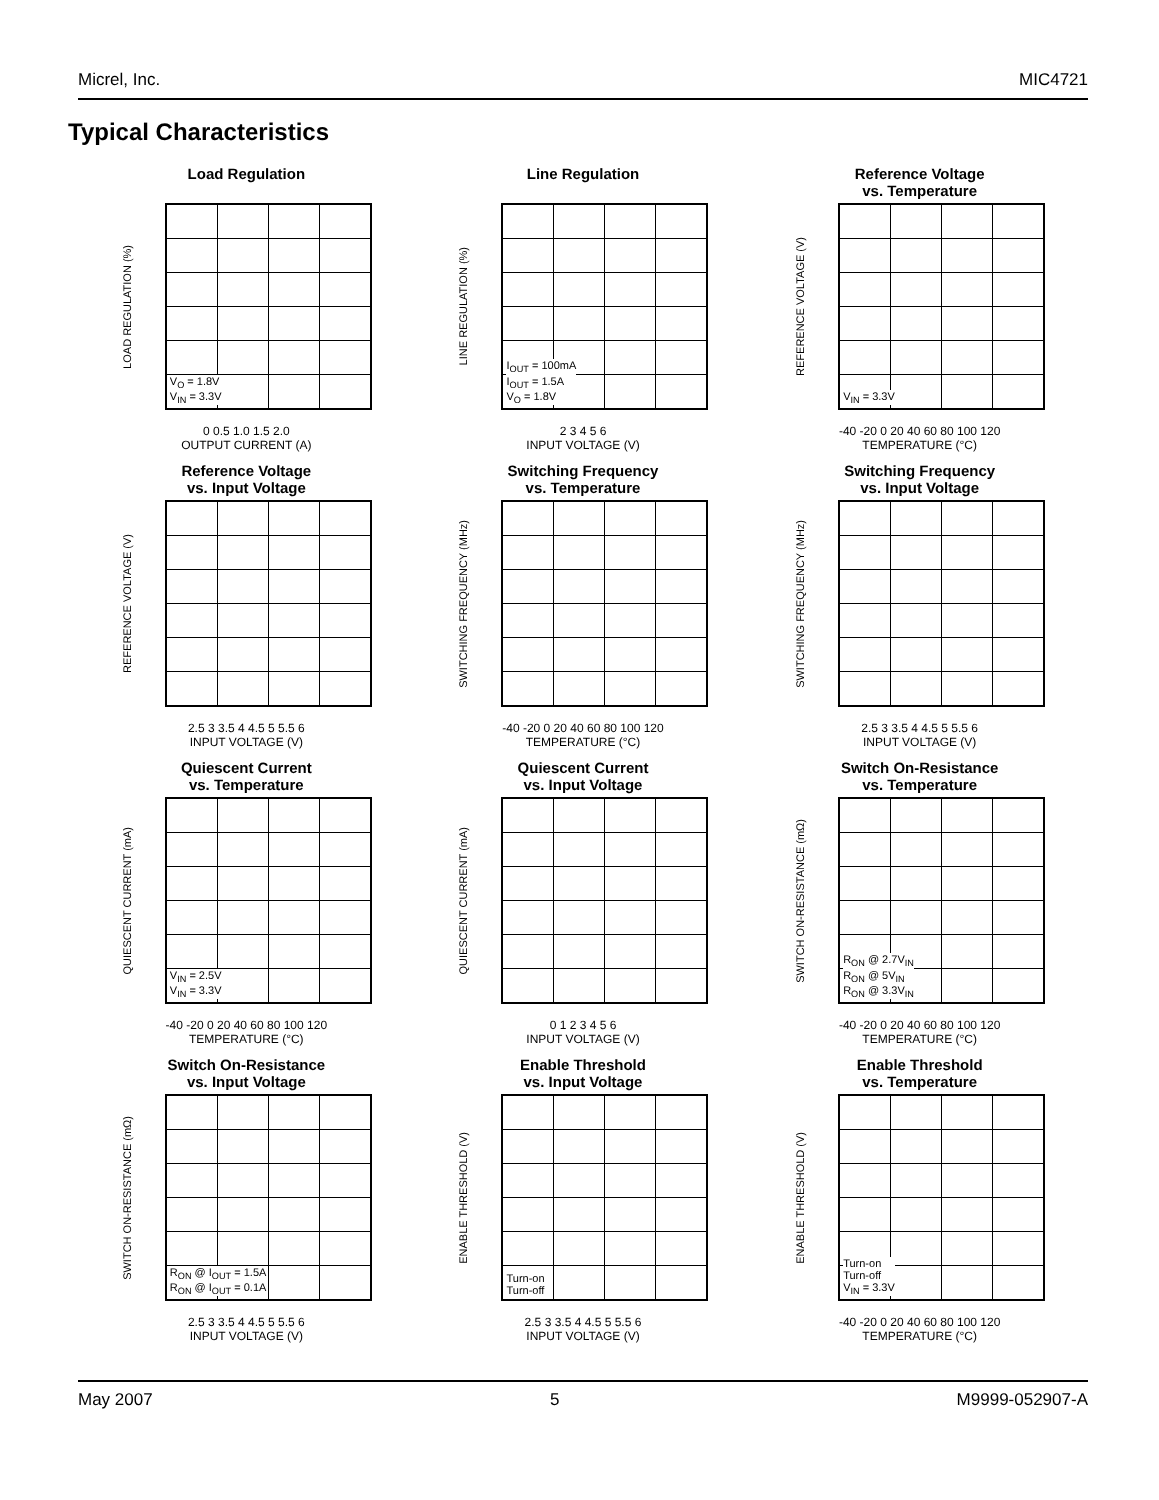Micrel, Inc. MIC4721
Typical Characteristics
Load Regulation
LOAD REGULATION (%)
V<sub>O</sub> = 1.8V
V<sub>IN</sub> = 3.3V
0 0.5 1.0 1.5 2.0
OUTPUT CURRENT (A)
Line Regulation
LINE REGULATION (%)
I<sub>OUT</sub> = 100mA
I<sub>OUT</sub> = 1.5A
V<sub>O</sub> = 1.8V
2 3 4 5 6
INPUT VOLTAGE (V)
Reference Voltage
vs. Temperature
REFERENCE VOLTAGE (V)
V<sub>IN</sub> = 3.3V
-40 -20 0 20 40 60 80 100 120
TEMPERATURE (°C)
Reference Voltage
vs. Input Voltage
REFERENCE VOLTAGE (V)
2.5 3 3.5 4 4.5 5 5.5 6
INPUT VOLTAGE (V)
Switching Frequency
vs. Temperature
SWITCHING FREQUENCY (MHz)
-40 -20 0 20 40 60 80 100 120
TEMPERATURE (°C)
Switching Frequency
vs. Input Voltage
SWITCHING FREQUENCY (MHz)
2.5 3 3.5 4 4.5 5 5.5 6
INPUT VOLTAGE (V)
Quiescent Current
vs. Temperature
QUIESCENT CURRENT (mA)
V<sub>IN</sub> = 2.5V
V<sub>IN</sub> = 3.3V
-40 -20 0 20 40 60 80 100 120
TEMPERATURE (°C)
Quiescent Current
vs. Input Voltage
QUIESCENT CURRENT (mA)
0 1 2 3 4 5 6
INPUT VOLTAGE (V)
Switch On-Resistance
vs. Temperature
SWITCH ON-RESISTANCE (mΩ)
R<sub>ON</sub> @ 2.7V<sub>IN</sub>
R<sub>ON</sub> @ 5V<sub>IN</sub>
R<sub>ON</sub> @ 3.3V<sub>IN</sub>
-40 -20 0 20 40 60 80 100 120
TEMPERATURE (°C)
Switch On-Resistance
vs. Input Voltage
SWITCH ON-RESISTANCE (mΩ)
R<sub>ON</sub> @ I<sub>OUT</sub> = 1.5A
R<sub>ON</sub> @ I<sub>OUT</sub> = 0.1A
2.5 3 3.5 4 4.5 5 5.5 6
INPUT VOLTAGE (V)
Enable Threshold
vs. Input Voltage
ENABLE THRESHOLD (V)
Turn-on
Turn-off
2.5 3 3.5 4 4.5 5 5.5 6
INPUT VOLTAGE (V)
Enable Threshold
vs. Temperature
ENABLE THRESHOLD (V)
Turn-on
Turn-off
V<sub>IN</sub> = 3.3V
-40 -20 0 20 40 60 80 100 120
TEMPERATURE (°C)
May 2007 5 M9999-052907-A